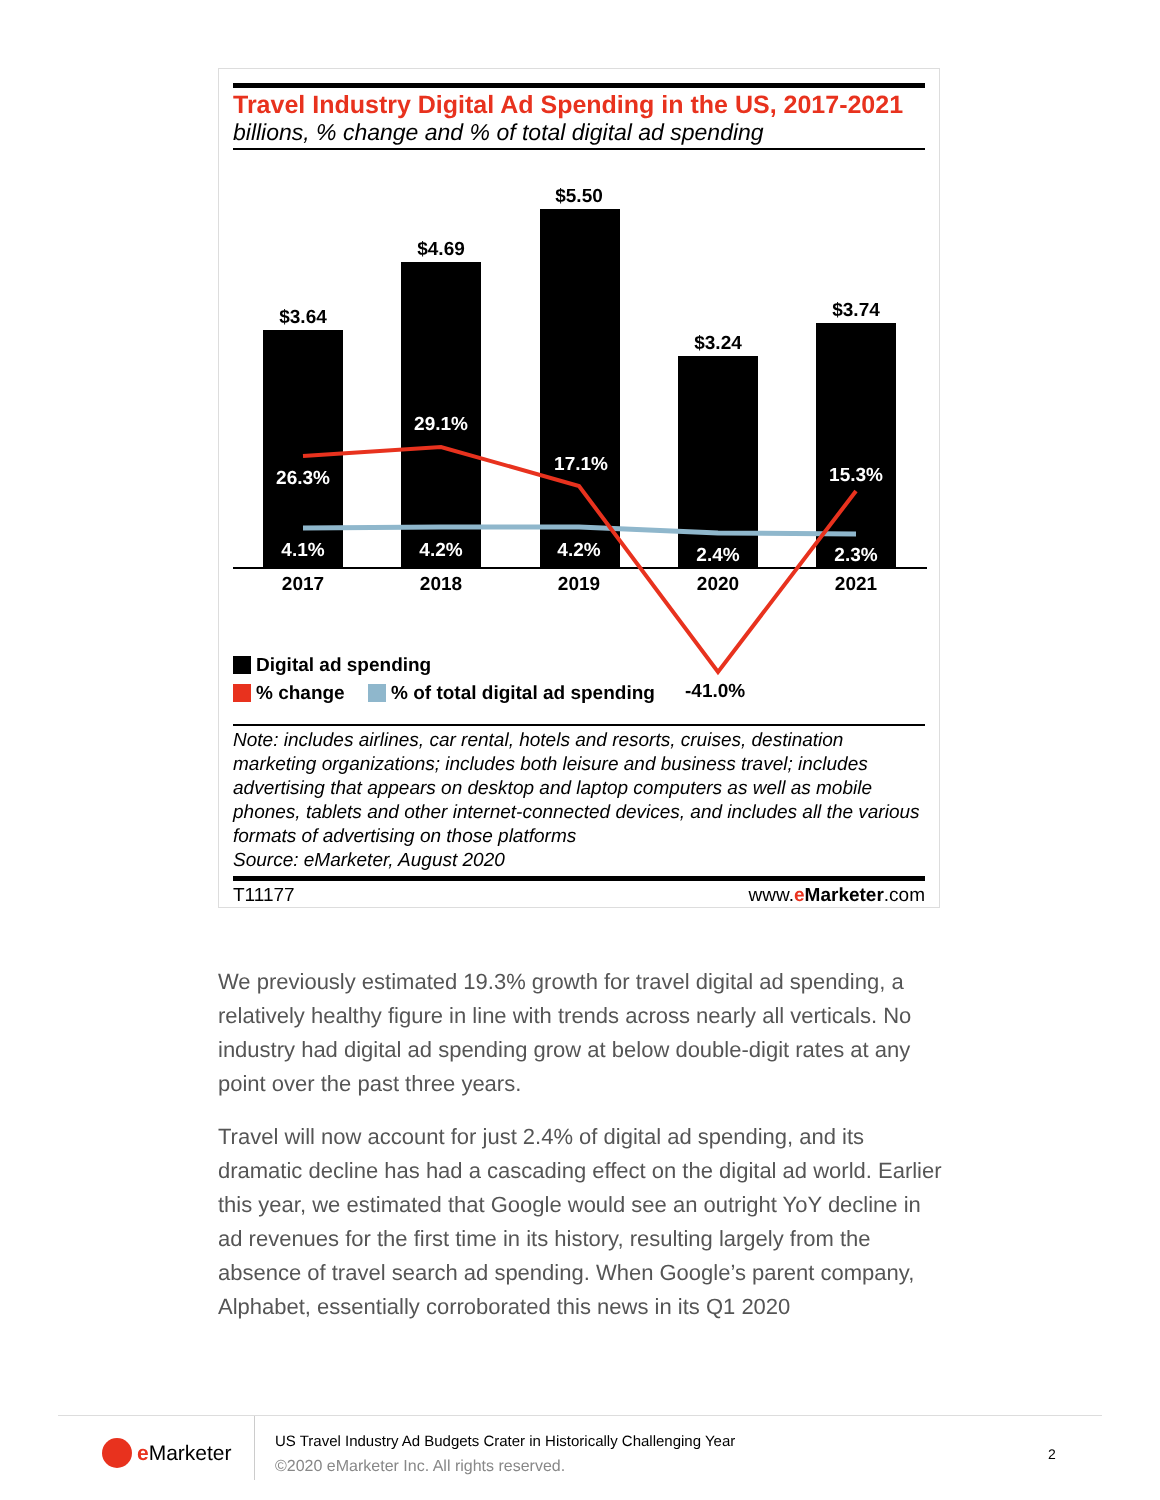Travel Industry Digital Ad Spending in the US, 2017-2021
billions, % change and % of total digital ad spending
$3.64
$4.69
$5.50
$3.24
$3.74
26.3%
29.1%
17.1%
15.3%
4.1%
4.2%
4.2%
2.4%
2.3%
2017
2018
2019
2020
2021
Digital ad spending
% change
% of total digital ad spending
-41.0%
Note: includes airlines, car rental, hotels and resorts, cruises, destination marketing organizations; includes both leisure and business travel; includes advertising that appears on desktop and laptop computers as well as mobile phones, tablets and other internet-connected devices, and includes all the various formats of advertising on those platforms
Source: eMarketer, August 2020
T11177 www.eMarketer.com
We previously estimated 19.3% growth for travel digital ad spending, a relatively healthy figure in line with trends across nearly all verticals. No industry had digital ad spending grow at below double-digit rates at any point over the past three years.
Travel will now account for just 2.4% of digital ad spending, and its dramatic decline has had a cascading effect on the digital ad world. Earlier this year, we estimated that Google would see an outright YoY decline in ad revenues for the first time in its history, resulting largely from the absence of travel search ad spending. When Google’s parent company, Alphabet, essentially corroborated this news in its Q1 2020
e Marketer
US Travel Industry Ad Budgets Crater in Historically Challenging Year
©2020 eMarketer Inc. All rights reserved.
2